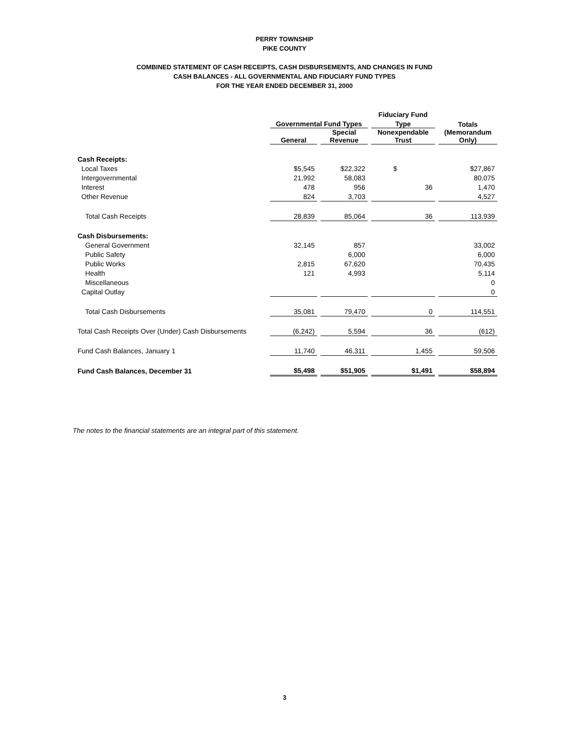PERRY TOWNSHIP
PIKE COUNTY
COMBINED STATEMENT OF CASH RECEIPTS, CASH DISBURSEMENTS, AND CHANGES IN FUND
CASH BALANCES - ALL GOVERNMENTAL AND FIDUCIARY FUND TYPES
FOR THE YEAR ENDED DECEMBER 31, 2000
| | | | Fiduciary Fund | |
| --- | --- | --- | --- | --- |
| | Governmental Fund Types | | Type | Totals |
| | General | Special Revenue | Nonexpendable Trust | (Memorandum Only) |
| Cash Receipts: | | | | |
| Local Taxes | $5,545 | $22,322 | $ | $27,867 |
| Intergovernmental | 21,992 | 58,083 | | 80,075 |
| Interest | 478 | 956 | 36 | 1,470 |
| Other Revenue | 824 | 3,703 | | 4,527 |
| Total Cash Receipts | 28,839 | 85,064 | 36 | 113,939 |
| Cash Disbursements: | | | | |
| General Government | 32,145 | 857 | | 33,002 |
| Public Safety | | 6,000 | | 6,000 |
| Public Works | 2,815 | 67,620 | | 70,435 |
| Health | 121 | 4,993 | | 5,114 |
| Miscellaneous | | | | 0 |
| Capital Outlay | | | | 0 |
| Total Cash Disbursements | 35,081 | 79,470 | 0 | 114,551 |
| Total Cash Receipts Over (Under) Cash Disbursements | (6,242) | 5,594 | 36 | (612) |
| Fund Cash Balances, January 1 | 11,740 | 46,311 | 1,455 | 59,506 |
| Fund Cash Balances, December 31 | $5,498 | $51,905 | $1,491 | $58,894 |
The notes to the financial statements are an integral part of this statement.
3